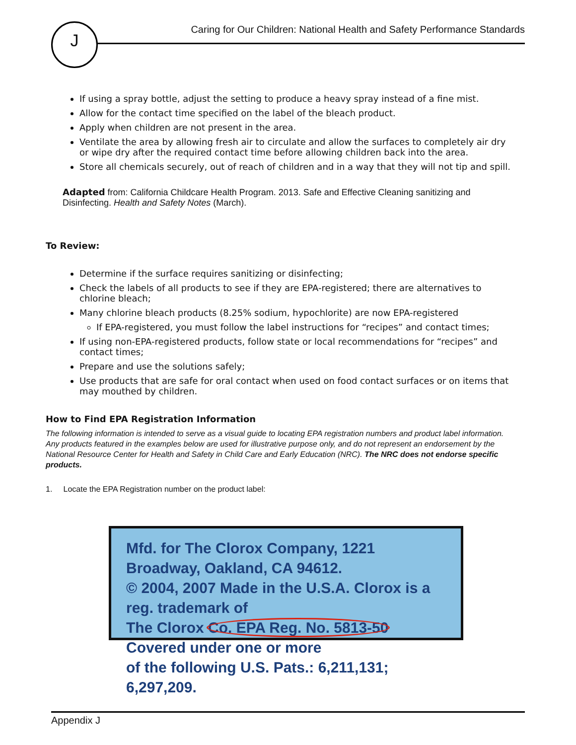J
Caring for Our Children: National Health and Safety Performance Standards
If using a spray bottle, adjust the setting to produce a heavy spray instead of a fine mist.
Allow for the contact time specified on the label of the bleach product.
Apply when children are not present in the area.
Ventilate the area by allowing fresh air to circulate and allow the surfaces to completely air dry or wipe dry after the required contact time before allowing children back into the area.
Store all chemicals securely, out of reach of children and in a way that they will not tip and spill.
Adapted from: California Childcare Health Program. 2013. Safe and Effective Cleaning sanitizing and Disinfecting. Health and Safety Notes (March).
To Review:
Determine if the surface requires sanitizing or disinfecting;
Check the labels of all products to see if they are EPA-registered; there are alternatives to chlorine bleach;
Many chlorine bleach products (8.25% sodium, hypochlorite) are now EPA-registered
If EPA-registered, you must follow the label instructions for “recipes” and contact times;
If using non-EPA-registered products, follow state or local recommendations for “recipes” and contact times;
Prepare and use the solutions safely;
Use products that are safe for oral contact when used on food contact surfaces or on items that may mouthed by children.
How to Find EPA Registration Information
The following information is intended to serve as a visual guide to locating EPA registration numbers and product label information. Any products featured in the examples below are used for illustrative purpose only, and do not represent an endorsement by the National Resource Center for Health and Safety in Child Care and Early Education (NRC). The NRC does not endorse specific products.
1. Locate the EPA Registration number on the product label:
Mfd. for The Clorox Company, 1221 Broadway, Oakland, CA 94612.
© 2004, 2007 Made in the U.S.A. Clorox is a reg. trademark of
The Clorox Co. EPA Reg. No. 5813-50 Covered under one or more
of the following U.S. Pats.: 6,211,131; 6,297,209.
Appendix J